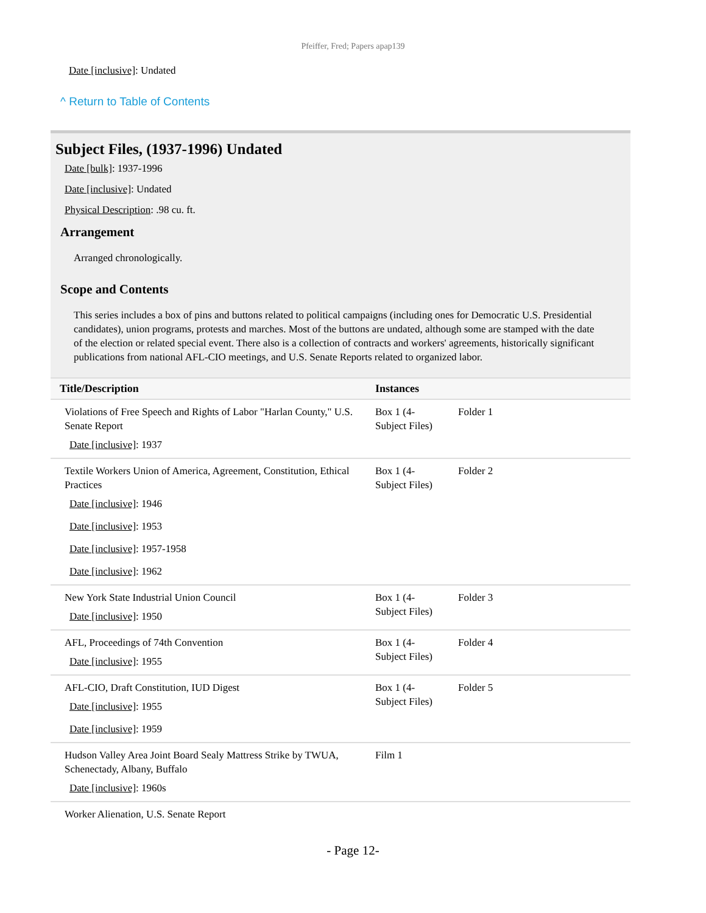Pfeiffer, Fred; Papers apap139
Date [inclusive]: Undated
^ Return to Table of Contents
Subject Files, (1937-1996) Undated
Date [bulk]: 1937-1996
Date [inclusive]: Undated
Physical Description: .98 cu. ft.
Arrangement
Arranged chronologically.
Scope and Contents
This series includes a box of pins and buttons related to political campaigns (including ones for Democratic U.S. Presidential candidates), union programs, protests and marches. Most of the buttons are undated, although some are stamped with the date of the election or related special event. There also is a collection of contracts and workers' agreements, historically significant publications from national AFL-CIO meetings, and U.S. Senate Reports related to organized labor.
| Title/Description | Instances | |
| --- | --- | --- |
| Violations of Free Speech and Rights of Labor "Harlan County," U.S. Senate Report Date [inclusive] : 1937 | Box 1 (4- Subject Files) | Folder 1 |
| Textile Workers Union of America, Agreement, Constitution, Ethical Practices Date [inclusive] : 1946 Date [inclusive] : 1953 Date [inclusive] : 1957-1958 Date [inclusive] : 1962 | Box 1 (4- Subject Files) | Folder 2 |
| New York State Industrial Union Council Date [inclusive] : 1950 | Box 1 (4- Subject Files) | Folder 3 |
| AFL, Proceedings of 74th Convention Date [inclusive] : 1955 | Box 1 (4- Subject Files) | Folder 4 |
| AFL-CIO, Draft Constitution, IUD Digest Date [inclusive] : 1955 Date [inclusive] : 1959 | Box 1 (4- Subject Files) | Folder 5 |
| Hudson Valley Area Joint Board Sealy Mattress Strike by TWUA, Schenectady, Albany, Buffalo Date [inclusive] : 1960s | Film 1 | |
| Worker Alienation, U.S. Senate Report | | |
- Page 12-